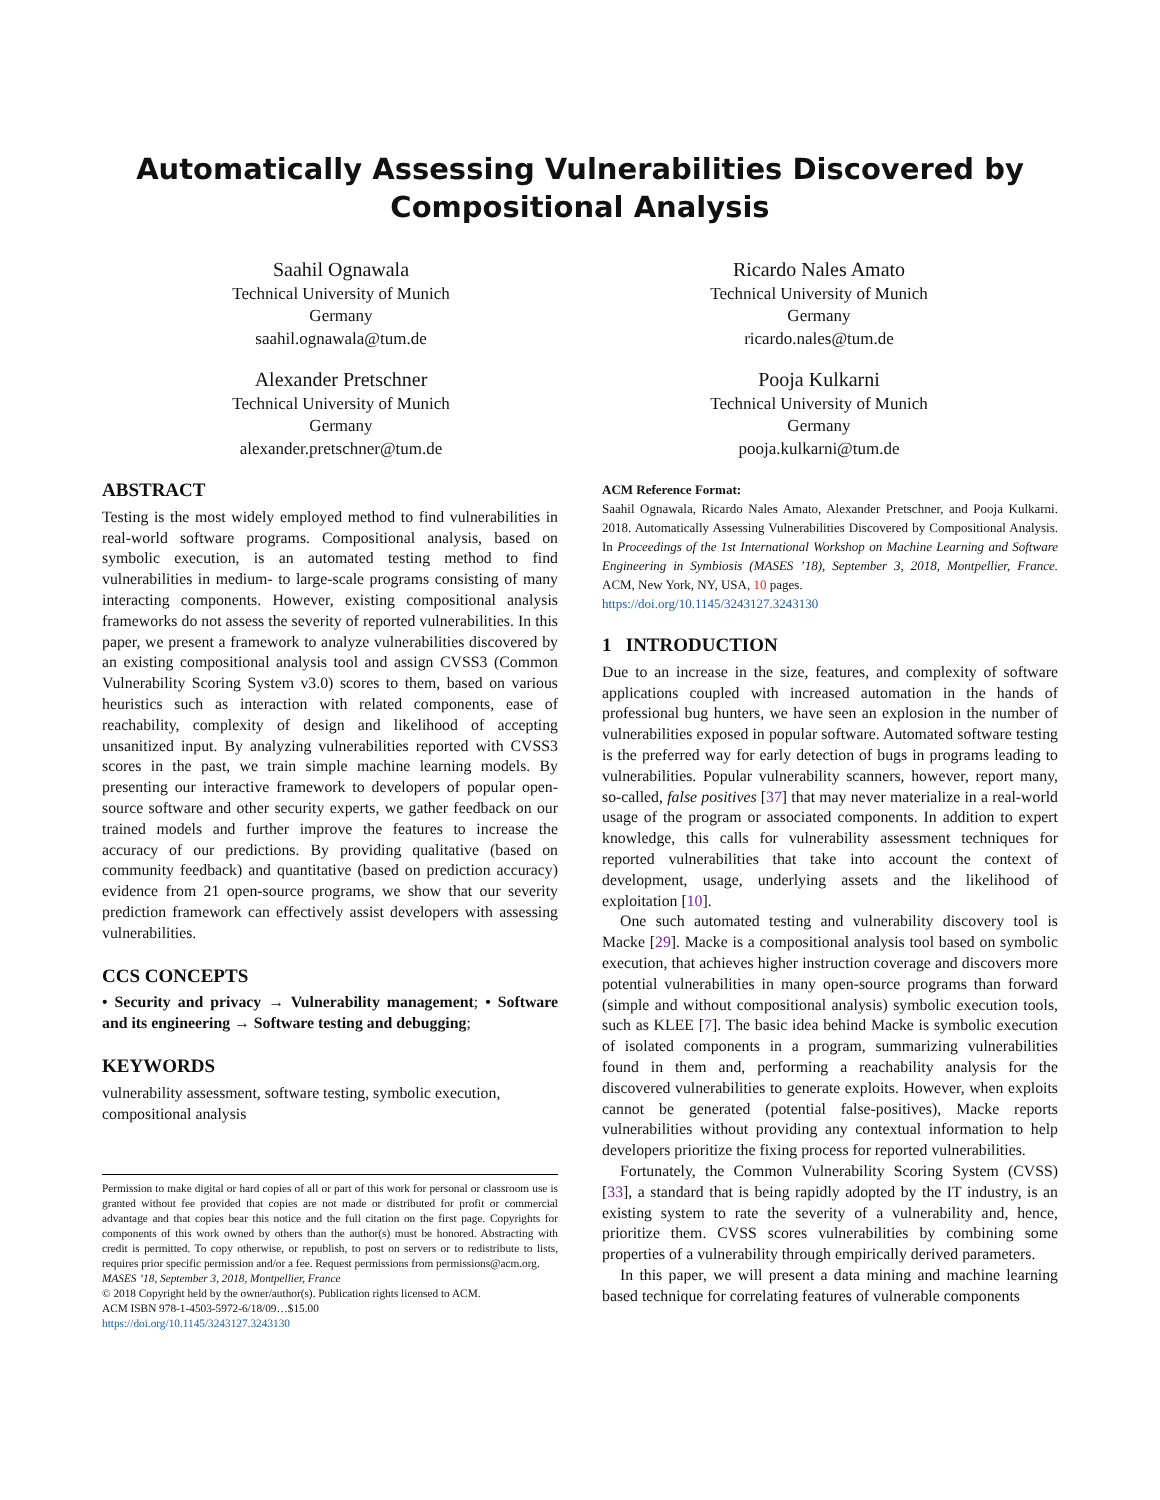Automatically Assessing Vulnerabilities Discovered by
Compositional Analysis
Saahil Ognawala
Technical University of Munich
Germany
saahil.ognawala@tum.de
Ricardo Nales Amato
Technical University of Munich
Germany
ricardo.nales@tum.de
Alexander Pretschner
Technical University of Munich
Germany
alexander.pretschner@tum.de
Pooja Kulkarni
Technical University of Munich
Germany
pooja.kulkarni@tum.de
ABSTRACT
Testing is the most widely employed method to find vulnerabilities in real-world software programs. Compositional analysis, based on symbolic execution, is an automated testing method to find vulnerabilities in medium- to large-scale programs consisting of many interacting components. However, existing compositional analysis frameworks do not assess the severity of reported vulnerabilities. In this paper, we present a framework to analyze vulnerabilities discovered by an existing compositional analysis tool and assign CVSS3 (Common Vulnerability Scoring System v3.0) scores to them, based on various heuristics such as interaction with related components, ease of reachability, complexity of design and likelihood of accepting unsanitized input. By analyzing vulnerabilities reported with CVSS3 scores in the past, we train simple machine learning models. By presenting our interactive framework to developers of popular open-source software and other security experts, we gather feedback on our trained models and further improve the features to increase the accuracy of our predictions. By providing qualitative (based on community feedback) and quantitative (based on prediction accuracy) evidence from 21 open-source programs, we show that our severity prediction framework can effectively assist developers with assessing vulnerabilities.
CCS CONCEPTS
• Security and privacy → Vulnerability management; • Software and its engineering → Software testing and debugging;
KEYWORDS
vulnerability assessment, software testing, symbolic execution, compositional analysis
Permission to make digital or hard copies of all or part of this work for personal or classroom use is granted without fee provided that copies are not made or distributed for profit or commercial advantage and that copies bear this notice and the full citation on the first page. Copyrights for components of this work owned by others than the author(s) must be honored. Abstracting with credit is permitted. To copy otherwise, or republish, to post on servers or to redistribute to lists, requires prior specific permission and/or a fee. Request permissions from permissions@acm.org.
MASES ’18, September 3, 2018, Montpellier, France
© 2018 Copyright held by the owner/author(s). Publication rights licensed to ACM.
ACM ISBN 978-1-4503-5972-6/18/09…$15.00
https://doi.org/10.1145/3243127.3243130
ACM Reference Format:
Saahil Ognawala, Ricardo Nales Amato, Alexander Pretschner, and Pooja Kulkarni. 2018. Automatically Assessing Vulnerabilities Discovered by Compositional Analysis. In Proceedings of the 1st International Workshop on Machine Learning and Software Engineering in Symbiosis (MASES ’18), September 3, 2018, Montpellier, France. ACM, New York, NY, USA, 10 pages.
https://doi.org/10.1145/3243127.3243130
1 INTRODUCTION
Due to an increase in the size, features, and complexity of software applications coupled with increased automation in the hands of professional bug hunters, we have seen an explosion in the number of vulnerabilities exposed in popular software. Automated software testing is the preferred way for early detection of bugs in programs leading to vulnerabilities. Popular vulnerability scanners, however, report many, so-called, false positives [37] that may never materialize in a real-world usage of the program or associated components. In addition to expert knowledge, this calls for vulnerability assessment techniques for reported vulnerabilities that take into account the context of development, usage, underlying assets and the likelihood of exploitation [10].
One such automated testing and vulnerability discovery tool is Macke [29]. Macke is a compositional analysis tool based on symbolic execution, that achieves higher instruction coverage and discovers more potential vulnerabilities in many open-source programs than forward (simple and without compositional analysis) symbolic execution tools, such as KLEE [7]. The basic idea behind Macke is symbolic execution of isolated components in a program, summarizing vulnerabilities found in them and, performing a reachability analysis for the discovered vulnerabilities to generate exploits. However, when exploits cannot be generated (potential false-positives), Macke reports vulnerabilities without providing any contextual information to help developers prioritize the fixing process for reported vulnerabilities.
Fortunately, the Common Vulnerability Scoring System (CVSS) [33], a standard that is being rapidly adopted by the IT industry, is an existing system to rate the severity of a vulnerability and, hence, prioritize them. CVSS scores vulnerabilities by combining some properties of a vulnerability through empirically derived parameters.
In this paper, we will present a data mining and machine learning based technique for correlating features of vulnerable components